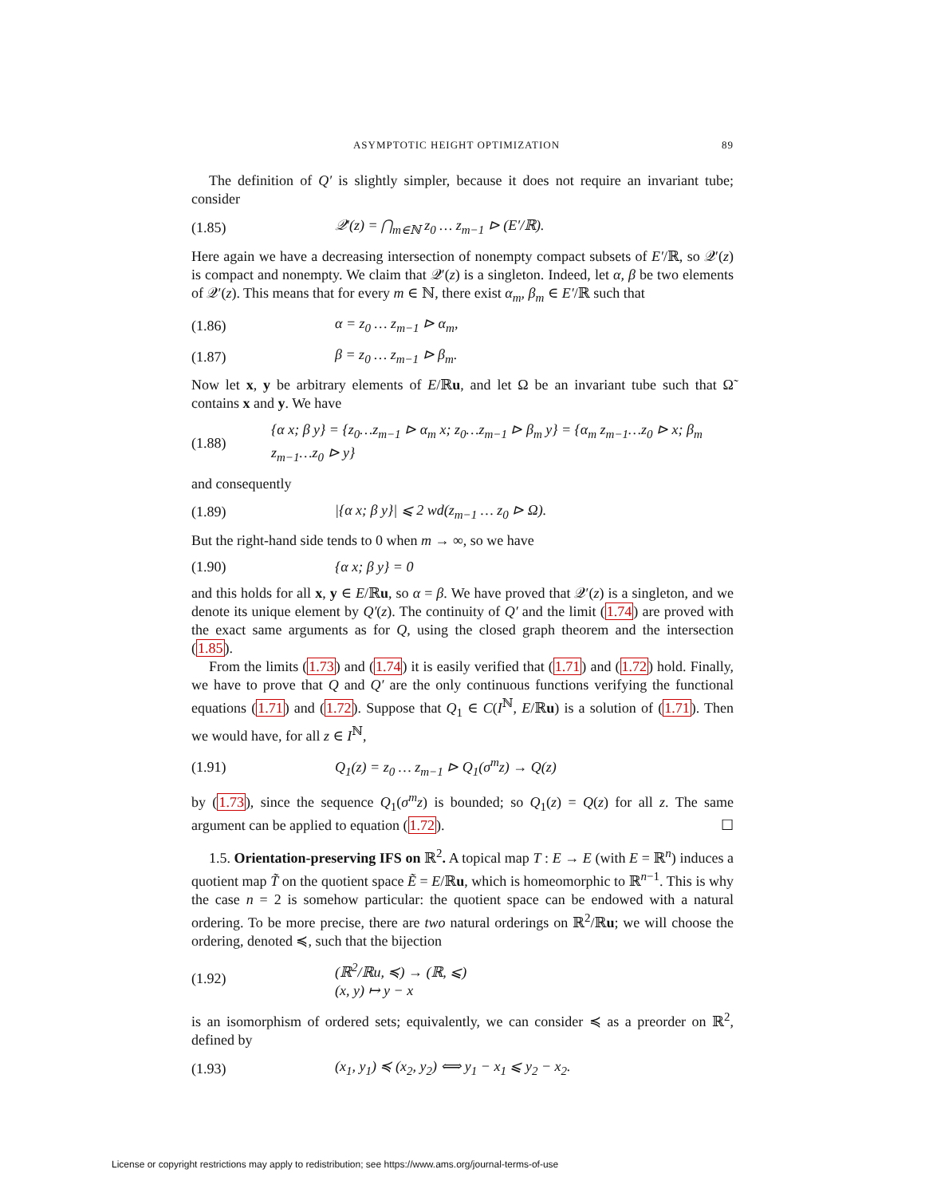ASYMPTOTIC HEIGHT OPTIMIZATION 89
The definition of Q′ is slightly simpler, because it does not require an invariant tube; consider
(1.85) 𝒬′(z) = ⋂<sub>m∈ℕ</sub> z<sub>0</sub> … z<sub>m−1</sub> ⊳ (E′/ℝ).
Here again we have a decreasing intersection of nonempty compact subsets of E′/ℝ, so 𝒬′(z) is compact and nonempty. We claim that 𝒬′(z) is a singleton. Indeed, let α, β be two elements of 𝒬′(z). This means that for every m ∈ ℕ, there exist α<sub>m</sub>, β<sub>m</sub> ∈ E′/ℝ such that
(1.86) α = z<sub>0</sub> … z<sub>m−1</sub> ⊳ α<sub>m</sub>,
(1.87) β = z<sub>0</sub> … z<sub>m−1</sub> ⊳ β<sub>m</sub>.
Now let x, y be arbitrary elements of E/ℝu, and let Ω be an invariant tube such that Ω̃ contains x and y. We have
(1.88) {α x; β y} = {z<sub>0</sub>…z<sub>m−1</sub> ⊳ α<sub>m</sub> x; z<sub>0</sub>…z<sub>m−1</sub> ⊳ β<sub>m</sub> y} = {α<sub>m</sub> z<sub>m−1</sub>…z<sub>0</sub> ⊳ x; β<sub>m</sub> z<sub>m−1</sub>…z<sub>0</sub> ⊳ y}
and consequently
(1.89) |{α x; β y}| ⩽ 2 wd(z<sub>m−1</sub> … z<sub>0</sub> ⊳ Ω).
But the right-hand side tends to 0 when m → ∞, so we have
(1.90) {α x; β y} = 0
and this holds for all x, y ∈ E/ℝu, so α = β. We have proved that 𝒬′(z) is a singleton, and we denote its unique element by Q′(z). The continuity of Q′ and the limit (1.74) are proved with the exact same arguments as for Q, using the closed graph theorem and the intersection (1.85).
From the limits (1.73) and (1.74) it is easily verified that (1.71) and (1.72) hold. Finally, we have to prove that Q and Q′ are the only continuous functions verifying the functional equations (1.71) and (1.72). Suppose that Q<sub>1</sub> ∈ C(I<sup>ℕ</sup>, E/ℝu) is a solution of (1.71). Then we would have, for all z ∈ I<sup>ℕ</sup>,
(1.91) Q<sub>1</sub>(z) = z<sub>0</sub> … z<sub>m−1</sub> ⊳ Q<sub>1</sub>(σ<sup>m</sup>z) → Q(z)
by (1.73), since the sequence Q<sub>1</sub>(σ<sup>m</sup>z) is bounded; so Q<sub>1</sub>(z) = Q(z) for all z. The same argument can be applied to equation (1.72). ☐
1.5. Orientation-preserving IFS on ℝ<sup>2</sup>. A topical map T : E → E (with E = ℝ<sup>n</sup>) induces a quotient map T̃ on the quotient space Ẽ = E/ℝu, which is homeomorphic to ℝ<sup>n−1</sup>. This is why the case n = 2 is somehow particular: the quotient space can be endowed with a natural ordering. To be more precise, there are two natural orderings on ℝ<sup>2</sup>/ℝu; we will choose the ordering, denoted ≼, such that the bijection
(1.92) (ℝ<sup>2</sup>/ℝu, ≼) → (ℝ, ⩽)
(x, y) ↦ y − x
is an isomorphism of ordered sets; equivalently, we can consider ≼ as a preorder on ℝ<sup>2</sup>, defined by
(1.93) (x<sub>1</sub>, y<sub>1</sub>) ≼ (x<sub>2</sub>, y<sub>2</sub>) ⟺ y<sub>1</sub> − x<sub>1</sub> ⩽ y<sub>2</sub> − x<sub>2</sub>.
License or copyright restrictions may apply to redistribution; see https://www.ams.org/journal-terms-of-use